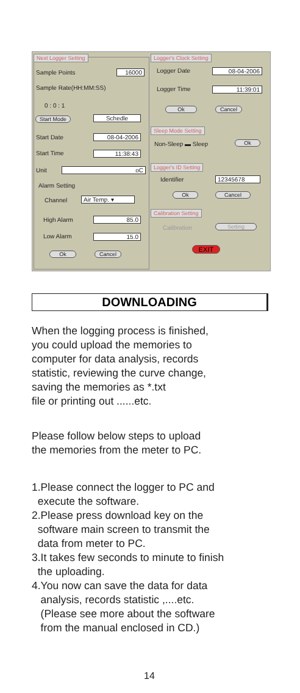Next Logger Setting
Sample Points 16000
Sample Rate(HH:MM:SS)
0 : 0 : 1
Start Mode Schedle
Start Date 08-04-2006
Start Time 11:38:43
Unit oC
Alarm Setting
Channel Air Temp. ▾
High Alarm 85.0
Low Alarm 15.0
Ok Cancel
Logger's Clock Setting
Logger Date 08-04-2006
Logger Time 11:39:01
Ok Cancel
Sleep Mode Setting
Non-Sleep ▬ Sleep Ok
Logger's ID Setting
Identifier 12345678
Ok Cancel
Calibration Setting
Calibration Setting
EXIT
DOWNLOADING
When the logging process is finished,
you could upload the memories to
computer for data analysis, records
statistic, reviewing the curve change,
saving the memories as *.txt
file or printing out ......etc.
Please follow below steps to upload
the memories from the meter to PC.
1.Please connect the logger to PC and
execute the software.
2.Please press download key on the
software main screen to transmit the
data from meter to PC.
3.It takes few seconds to minute to finish
the uploading.
4.You now can save the data for data
analysis, records statistic ,....etc.
(Please see more about the software
from the manual enclosed in CD.)
14